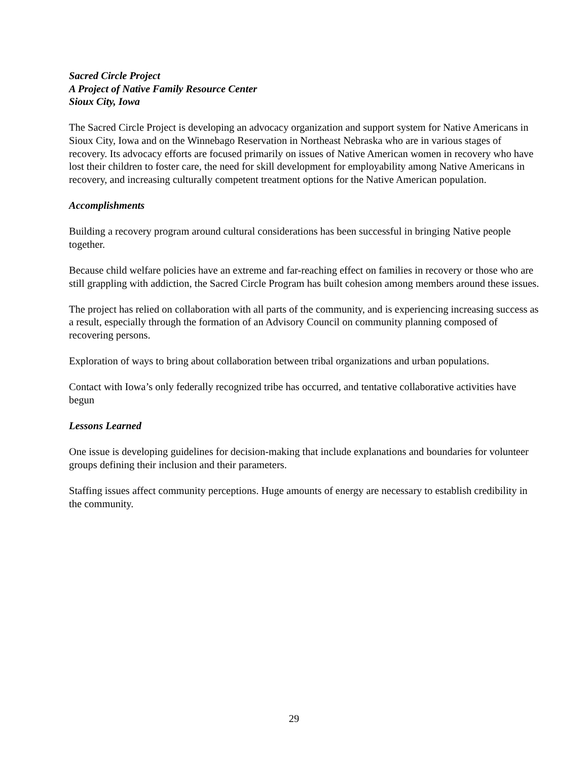Sacred Circle Project
A Project of Native Family Resource Center
Sioux City, Iowa
The Sacred Circle Project is developing an advocacy organization and support system for Native Americans in Sioux City, Iowa and on the Winnebago Reservation in Northeast Nebraska who are in various stages of recovery. Its advocacy efforts are focused primarily on issues of Native American women in recovery who have lost their children to foster care, the need for skill development for employability among Native Americans in recovery, and increasing culturally competent treatment options for the Native American population.
Accomplishments
Building a recovery program around cultural considerations has been successful in bringing Native people together.
Because child welfare policies have an extreme and far-reaching effect on families in recovery or those who are still grappling with addiction, the Sacred Circle Program has built cohesion among members around these issues.
The project has relied on collaboration with all parts of the community, and is experiencing increasing success as a result, especially through the formation of an Advisory Council on community planning composed of recovering persons.
Exploration of ways to bring about collaboration between tribal organizations and urban populations.
Contact with Iowa’s only federally recognized tribe has occurred, and tentative collaborative activities have begun
Lessons Learned
One issue is developing guidelines for decision-making that include explanations and boundaries for volunteer groups defining their inclusion and their parameters.
Staffing issues affect community perceptions. Huge amounts of energy are necessary to establish credibility in the community.
29